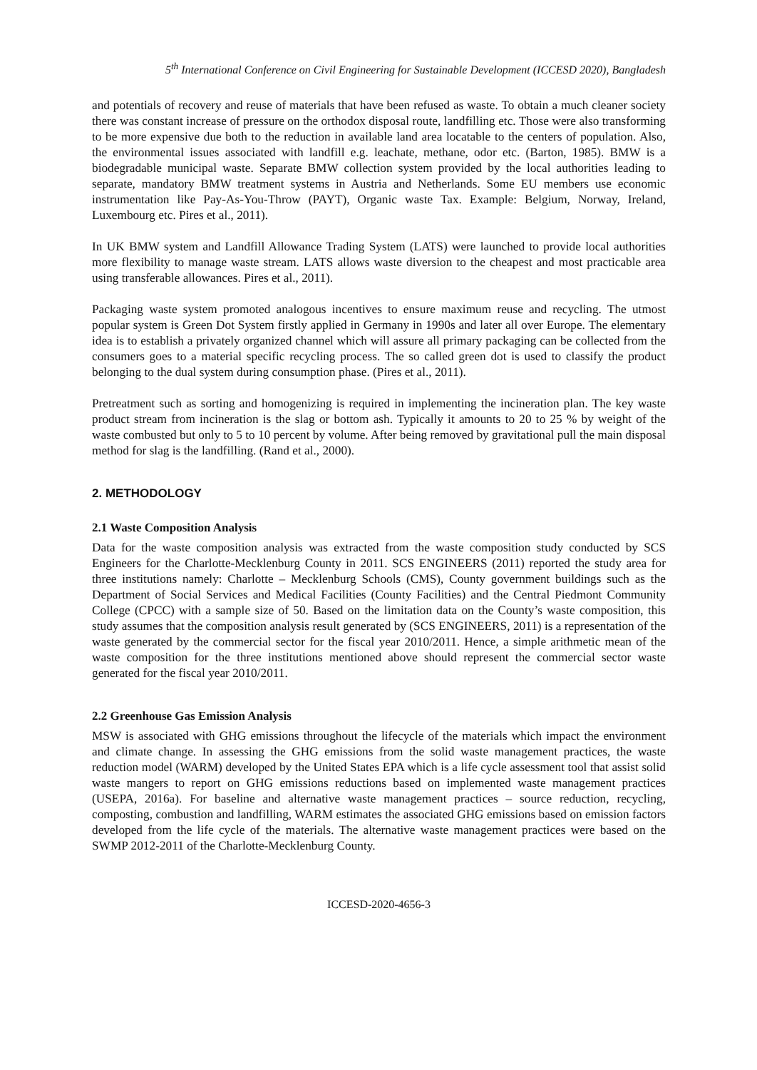5<sup>th</sup> International Conference on Civil Engineering for Sustainable Development (ICCESD 2020), Bangladesh
and potentials of recovery and reuse of materials that have been refused as waste. To obtain a much cleaner society there was constant increase of pressure on the orthodox disposal route, landfilling etc. Those were also transforming to be more expensive due both to the reduction in available land area locatable to the centers of population. Also, the environmental issues associated with landfill e.g. leachate, methane, odor etc. (Barton, 1985). BMW is a biodegradable municipal waste. Separate BMW collection system provided by the local authorities leading to separate, mandatory BMW treatment systems in Austria and Netherlands. Some EU members use economic instrumentation like Pay-As-You-Throw (PAYT), Organic waste Tax. Example: Belgium, Norway, Ireland, Luxembourg etc. Pires et al., 2011).
In UK BMW system and Landfill Allowance Trading System (LATS) were launched to provide local authorities more flexibility to manage waste stream. LATS allows waste diversion to the cheapest and most practicable area using transferable allowances. Pires et al., 2011).
Packaging waste system promoted analogous incentives to ensure maximum reuse and recycling. The utmost popular system is Green Dot System firstly applied in Germany in 1990s and later all over Europe. The elementary idea is to establish a privately organized channel which will assure all primary packaging can be collected from the consumers goes to a material specific recycling process. The so called green dot is used to classify the product belonging to the dual system during consumption phase. (Pires et al., 2011).
Pretreatment such as sorting and homogenizing is required in implementing the incineration plan. The key waste product stream from incineration is the slag or bottom ash. Typically it amounts to 20 to 25 % by weight of the waste combusted but only to 5 to 10 percent by volume. After being removed by gravitational pull the main disposal method for slag is the landfilling. (Rand et al., 2000).
2. METHODOLOGY
2.1 Waste Composition Analysis
Data for the waste composition analysis was extracted from the waste composition study conducted by SCS Engineers for the Charlotte-Mecklenburg County in 2011. SCS ENGINEERS (2011) reported the study area for three institutions namely: Charlotte – Mecklenburg Schools (CMS), County government buildings such as the Department of Social Services and Medical Facilities (County Facilities) and the Central Piedmont Community College (CPCC) with a sample size of 50. Based on the limitation data on the County’s waste composition, this study assumes that the composition analysis result generated by (SCS ENGINEERS, 2011) is a representation of the waste generated by the commercial sector for the fiscal year 2010/2011. Hence, a simple arithmetic mean of the waste composition for the three institutions mentioned above should represent the commercial sector waste generated for the fiscal year 2010/2011.
2.2 Greenhouse Gas Emission Analysis
MSW is associated with GHG emissions throughout the lifecycle of the materials which impact the environment and climate change. In assessing the GHG emissions from the solid waste management practices, the waste reduction model (WARM) developed by the United States EPA which is a life cycle assessment tool that assist solid waste mangers to report on GHG emissions reductions based on implemented waste management practices (USEPA, 2016a). For baseline and alternative waste management practices – source reduction, recycling, composting, combustion and landfilling, WARM estimates the associated GHG emissions based on emission factors developed from the life cycle of the materials. The alternative waste management practices were based on the SWMP 2012-2011 of the Charlotte-Mecklenburg County.
ICCESD-2020-4656-3